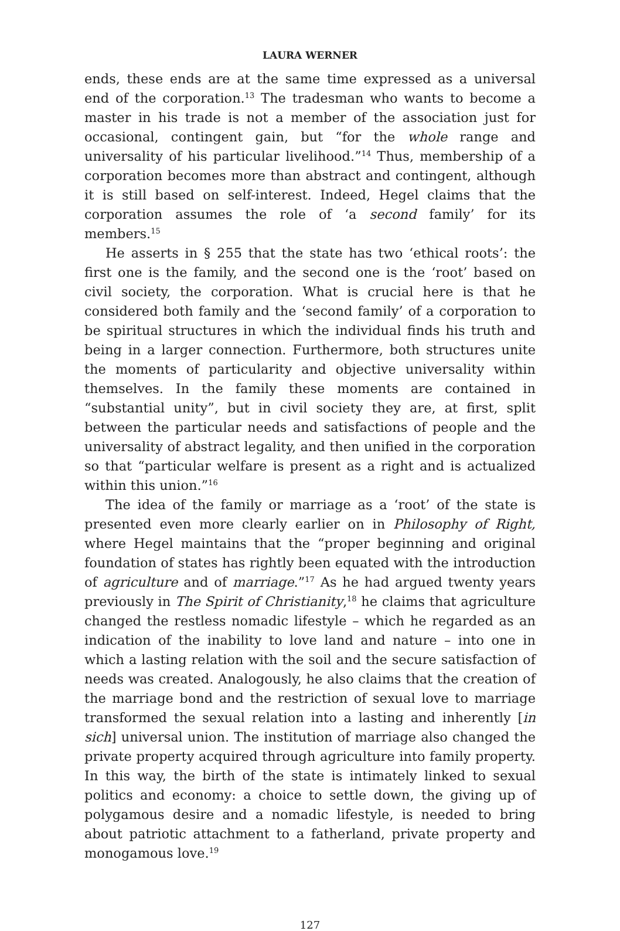LAURA WERNER
ends, these ends are at the same time expressed as a universal end of the corporation.<sup>13</sup> The tradesman who wants to become a master in his trade is not a member of the association just for occasional, contingent gain, but “for the whole range and universality of his particular livelihood.”<sup>14</sup> Thus, membership of a corporation becomes more than abstract and contingent, although it is still based on self-interest. Indeed, Hegel claims that the corporation assumes the role of ‘a second family’ for its members.<sup>15</sup>
He asserts in § 255 that the state has two ‘ethical roots’: the first one is the family, and the second one is the ‘root’ based on civil society, the corporation. What is crucial here is that he considered both family and the ‘second family’ of a corporation to be spiritual structures in which the individual finds his truth and being in a larger connection. Furthermore, both structures unite the moments of particularity and objective universality within themselves. In the family these moments are contained in “substantial unity”, but in civil society they are, at first, split between the particular needs and satisfactions of people and the universality of abstract legality, and then unified in the corporation so that “particular welfare is present as a right and is actualized within this union.”<sup>16</sup>
The idea of the family or marriage as a ‘root’ of the state is presented even more clearly earlier on in Philosophy of Right, where Hegel maintains that the “proper beginning and original foundation of states has rightly been equated with the introduction of agriculture and of marriage.”<sup>17</sup> As he had argued twenty years previously in The Spirit of Christianity,<sup>18</sup> he claims that agriculture changed the restless nomadic lifestyle – which he regarded as an indication of the inability to love land and nature – into one in which a lasting relation with the soil and the secure satisfaction of needs was created. Analogously, he also claims that the creation of the marriage bond and the restriction of sexual love to marriage transformed the sexual relation into a lasting and inherently [in sich] universal union. The institution of marriage also changed the private property acquired through agriculture into family property. In this way, the birth of the state is intimately linked to sexual politics and economy: a choice to settle down, the giving up of polygamous desire and a nomadic lifestyle, is needed to bring about patriotic attachment to a fatherland, private property and monogamous love.<sup>19</sup>
127